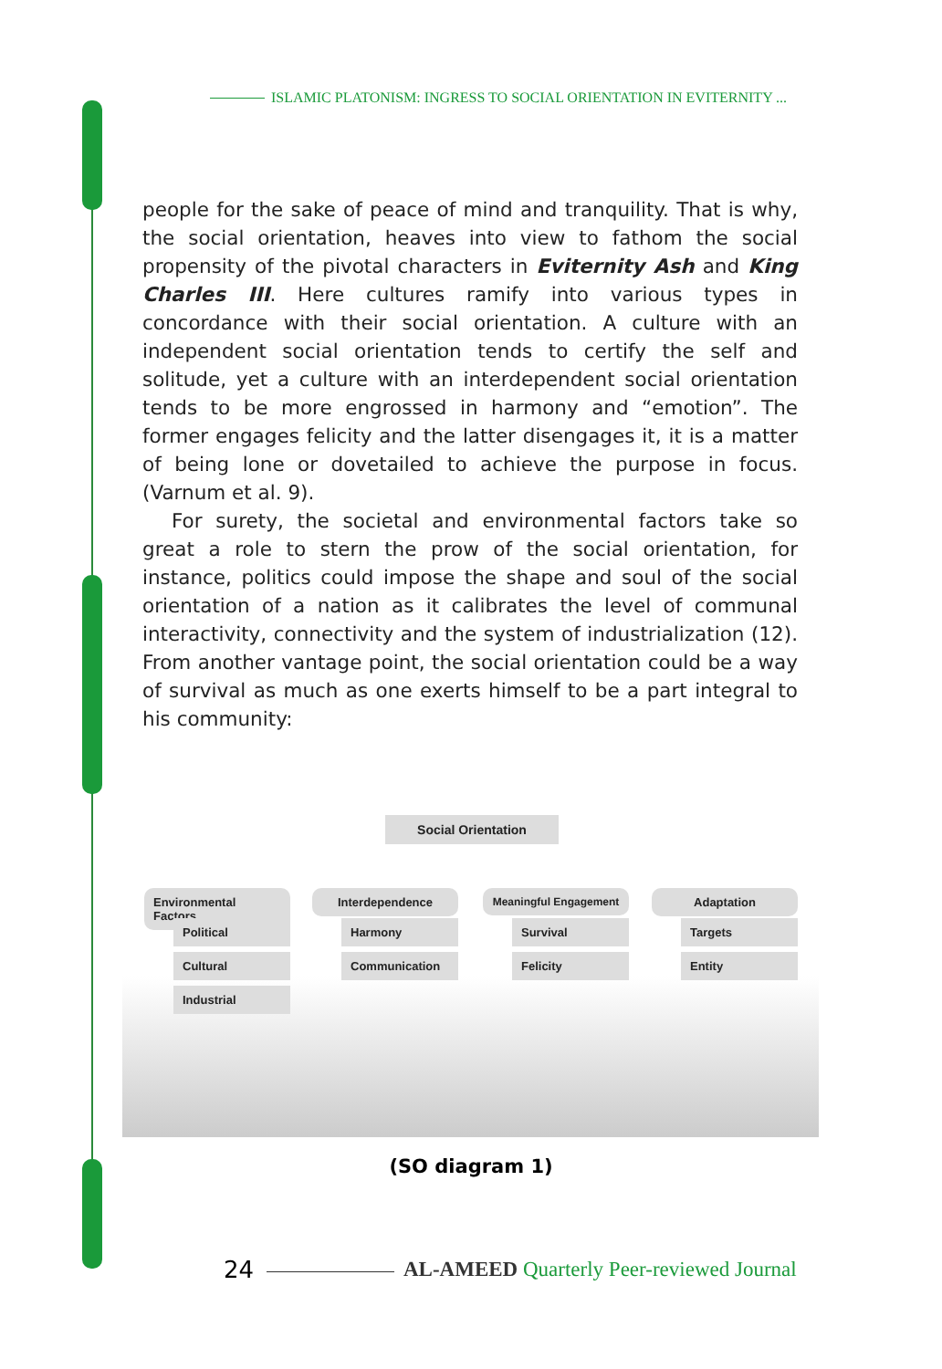ISLAMIC PLATONISM: INGRESS TO SOCIAL ORIENTATION IN EVITERNITY ...
people for the sake of peace of mind and tranquility. That is why, the social orientation, heaves into view to fathom the social propensity of the pivotal characters in Eviternity Ash and King Charles III. Here cultures ramify into various types in concordance with their social orientation. A culture with an independent social orientation tends to certify the self and solitude, yet a culture with an interdependent social orientation tends to be more engrossed in harmony and “emotion”. The former engages felicity and the latter disengages it, it is a matter of being lone or dovetailed to achieve the purpose in focus. (Varnum et al. 9).
For surety, the societal and environmental factors take so great a role to stern the prow of the social orientation, for instance, politics could impose the shape and soul of the social orientation of a nation as it calibrates the level of communal interactivity, connectivity and the system of industrialization (12). From another vantage point, the social orientation could be a way of survival as much as one exerts himself to be a part integral to his community:
Social Orientation
Environmental Factors
Interdependence Meaningful Engagement Adaptation
Political
Cultural
Industrial
Harmony
Communication
Survival
Felicity
Targets
Entity
(SO diagram 1)
24
AL-AMEED Quarterly Peer-reviewed Journal